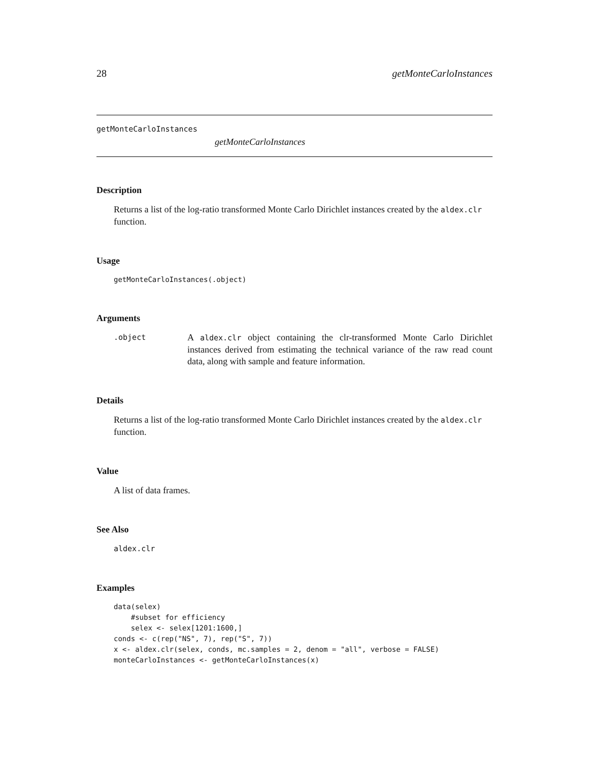28 getMonteCarloInstances
getMonteCarloInstances
getMonteCarloInstances
Description
Returns a list of the log-ratio transformed Monte Carlo Dirichlet instances created by the aldex.clr function.
Usage
getMonteCarloInstances(.object)
Arguments
.object
A aldex.clr object containing the clr-transformed Monte Carlo Dirichlet instances derived from estimating the technical variance of the raw read count data, along with sample and feature information.
Details
Returns a list of the log-ratio transformed Monte Carlo Dirichlet instances created by the aldex.clr function.
Value
A list of data frames.
See Also
aldex.clr
Examples
data(selex)
    #subset for efficiency
    selex <- selex[1201:1600,]
conds <- c(rep("NS", 7), rep("S", 7))
x <- aldex.clr(selex, conds, mc.samples = 2, denom = "all", verbose = FALSE)
monteCarloInstances <- getMonteCarloInstances(x)